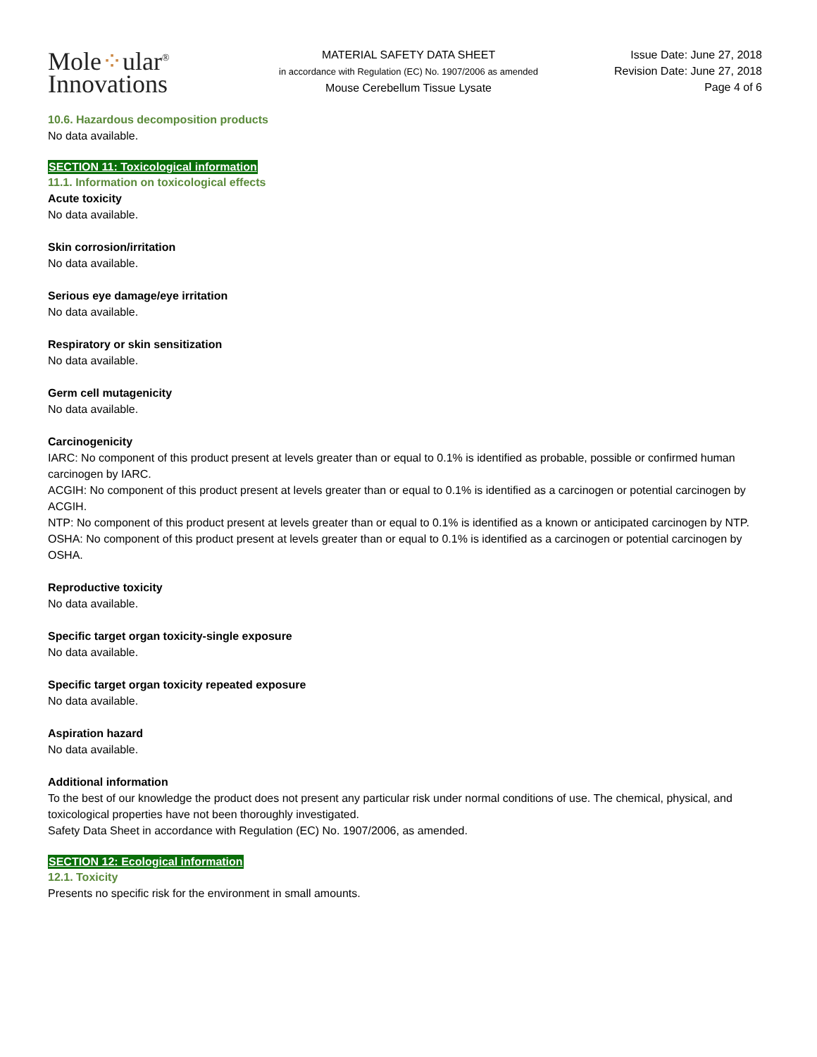Mole⁘ular<sup>®</sup>
Innovations
MATERIAL SAFETY DATA SHEET
in accordance with Regulation (EC) No. 1907/2006 as amended
Mouse Cerebellum Tissue Lysate
Issue Date: June 27, 2018
Revision Date: June 27, 2018
Page 4 of 6
10.6. Hazardous decomposition products
No data available.
SECTION 11: Toxicological information
11.1. Information on toxicological effects
Acute toxicity
No data available.
Skin corrosion/irritation
No data available.
Serious eye damage/eye irritation
No data available.
Respiratory or skin sensitization
No data available.
Germ cell mutagenicity
No data available.
Carcinogenicity
IARC: No component of this product present at levels greater than or equal to 0.1% is identified as probable, possible or confirmed human carcinogen by IARC.
ACGIH: No component of this product present at levels greater than or equal to 0.1% is identified as a carcinogen or potential carcinogen by ACGIH.
NTP: No component of this product present at levels greater than or equal to 0.1% is identified as a known or anticipated carcinogen by NTP.
OSHA: No component of this product present at levels greater than or equal to 0.1% is identified as a carcinogen or potential carcinogen by OSHA.
Reproductive toxicity
No data available.
Specific target organ toxicity-single exposure
No data available.
Specific target organ toxicity repeated exposure
No data available.
Aspiration hazard
No data available.
Additional information
To the best of our knowledge the product does not present any particular risk under normal conditions of use. The chemical, physical, and toxicological properties have not been thoroughly investigated.
Safety Data Sheet in accordance with Regulation (EC) No. 1907/2006, as amended.
SECTION 12: Ecological information
12.1. Toxicity
Presents no specific risk for the environment in small amounts.